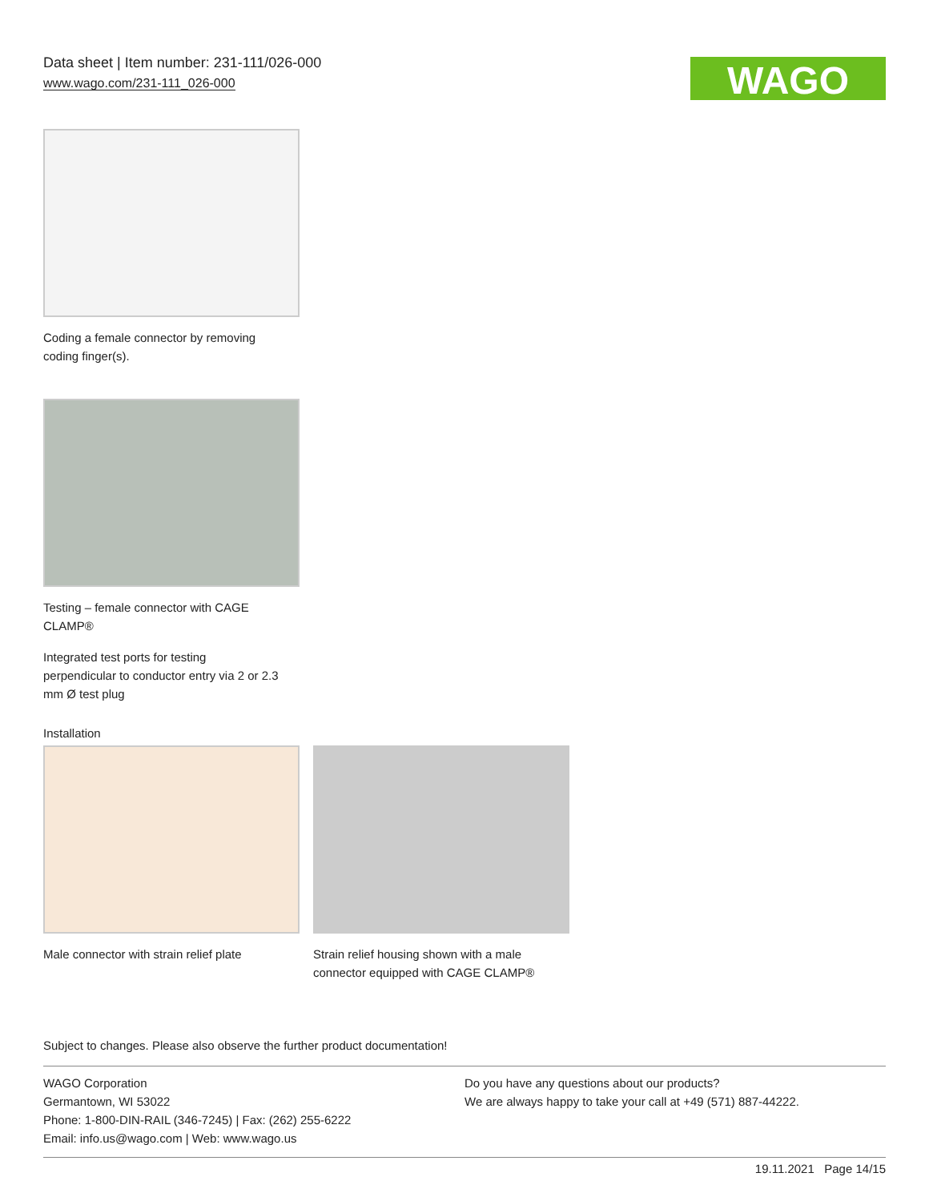Data sheet | Item number: 231-111/026-000
www.wago.com/231-111_026-000
WAGO
Coding a female connector by removing
coding finger(s).
Testing – female connector with CAGE
CLAMP®
Integrated test ports for testing
perpendicular to conductor entry via 2 or 2.3
mm Ø test plug
Installation
Male connector with strain relief plate
Strain relief housing shown with a male connector equipped with CAGE CLAMP®
Subject to changes. Please also observe the further product documentation!
WAGO Corporation
Germantown, WI 53022
Phone: 1-800-DIN-RAIL (346-7245) | Fax: (262) 255-6222
Email: info.us@wago.com | Web: www.wago.us
Do you have any questions about our products?
We are always happy to take your call at +49 (571) 887-44222.
19.11.2021 Page 14/15